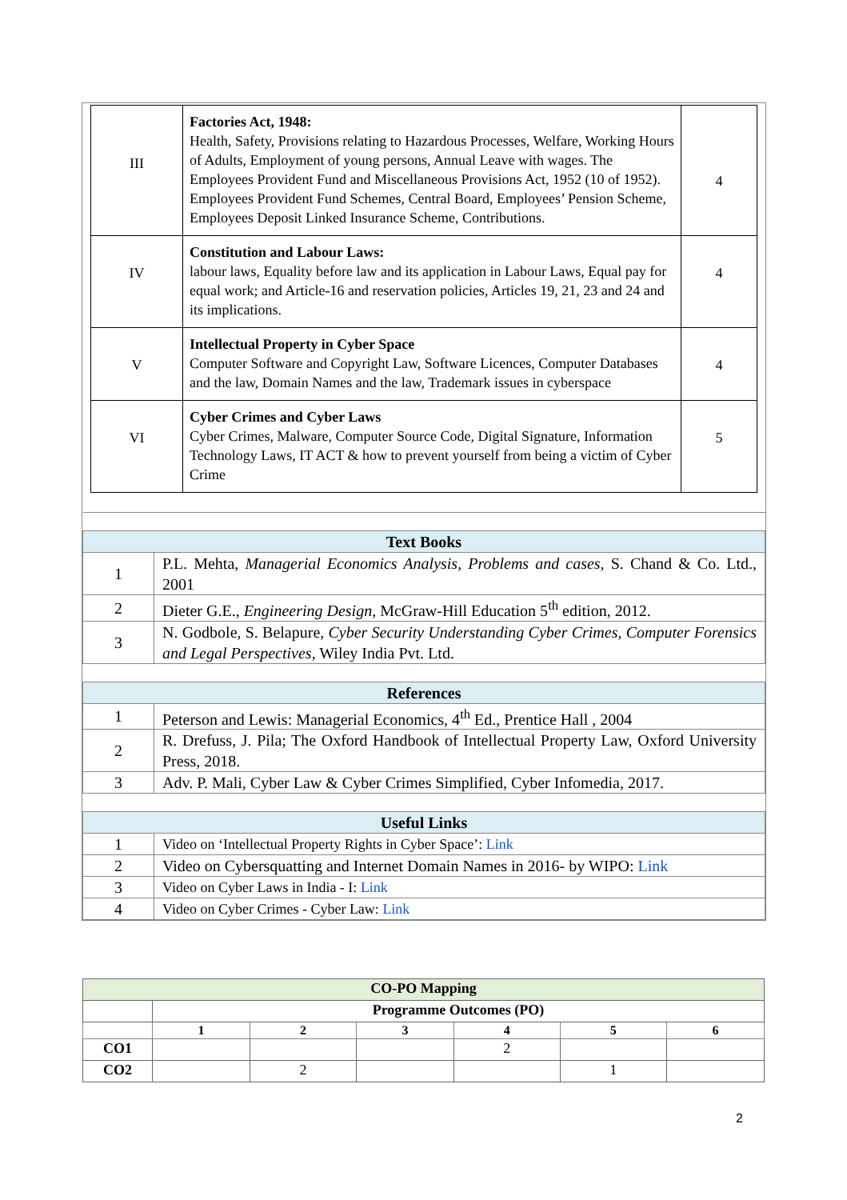| III | Factories Act, 1948: Health, Safety, Provisions relating to Hazardous Processes, Welfare, Working Hours of Adults, Employment of young persons, Annual Leave with wages. The Employees Provident Fund and Miscellaneous Provisions Act, 1952 (10 of 1952). Employees Provident Fund Schemes, Central Board, Employees’ Pension Scheme, Employees Deposit Linked Insurance Scheme, Contributions. | 4 |
| IV | Constitution and Labour Laws: labour laws, Equality before law and its application in Labour Laws, Equal pay for equal work; and Article-16 and reservation policies, Articles 19, 21, 23 and 24 and its implications. | 4 |
| V | Intellectual Property in Cyber Space Computer Software and Copyright Law, Software Licences, Computer Databases and the law, Domain Names and the law, Trademark issues in cyberspace | 4 |
| VI | Cyber Crimes and Cyber Laws Cyber Crimes, Malware, Computer Source Code, Digital Signature, Information Technology Laws, IT ACT & how to prevent yourself from being a victim of Cyber Crime | 5 |
| Text Books | |
| 1 | P.L. Mehta, Managerial Economics Analysis, Problems and cases , S. Chand & Co. Ltd., 2001 |
| 2 | Dieter G.E., Engineering Design , McGraw-Hill Education 5<sup>th</sup> edition, 2012. |
| 3 | N. Godbole, S. Belapure, Cyber Security Understanding Cyber Crimes, Computer Forensics and Legal Perspectives , Wiley India Pvt. Ltd. |
| References | |
| 1 | Peterson and Lewis: Managerial Economics, 4<sup>th</sup> Ed., Prentice Hall , 2004 |
| 2 | R. Drefuss, J. Pila; The Oxford Handbook of Intellectual Property Law, Oxford University Press, 2018. |
| 3 | Adv. P. Mali, Cyber Law & Cyber Crimes Simplified, Cyber Infomedia, 2017. |
| Useful Links | |
| 1 | Video on ‘Intellectual Property Rights in Cyber Space’: Link |
| 2 | Video on Cybersquatting and Internet Domain Names in 2016- by WIPO: Link |
| 3 | Video on Cyber Laws in India - I: Link |
| 4 | Video on Cyber Crimes - Cyber Law: Link |
| CO-PO Mapping | | | | | | |
| | Programme Outcomes (PO) | | | | | |
| | 1 | 2 | 3 | 4 | 5 | 6 |
| CO1 | | | | 2 | | |
| CO2 | | 2 | | | 1 | |
2